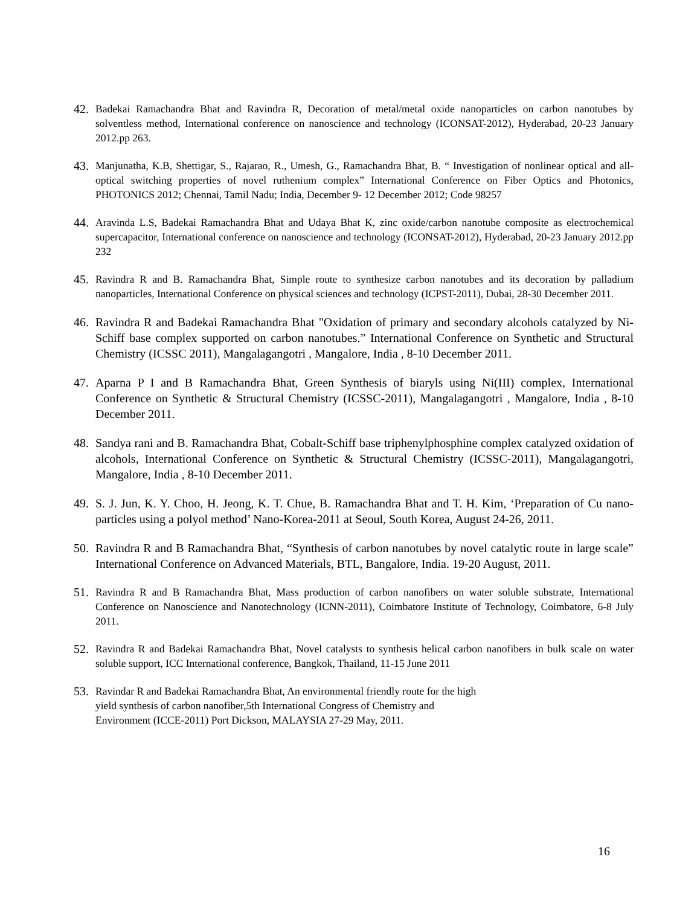42. Badekai Ramachandra Bhat and Ravindra R, Decoration of metal/metal oxide nanoparticles on carbon nanotubes by solventless method, International conference on nanoscience and technology (ICONSAT-2012), Hyderabad, 20-23 January 2012.pp 263.
43. Manjunatha, K.B, Shettigar, S., Rajarao, R., Umesh, G., Ramachandra Bhat, B. “ Investigation of nonlinear optical and all-optical switching properties of novel ruthenium complex” International Conference on Fiber Optics and Photonics, PHOTONICS 2012; Chennai, Tamil Nadu; India, December 9- 12 December 2012; Code 98257
44. Aravinda L.S, Badekai Ramachandra Bhat and Udaya Bhat K, zinc oxide/carbon nanotube composite as electrochemical supercapacitor, International conference on nanoscience and technology (ICONSAT-2012), Hyderabad, 20-23 January 2012.pp 232
45. Ravindra R and B. Ramachandra Bhat, Simple route to synthesize carbon nanotubes and its decoration by palladium nanoparticles, International Conference on physical sciences and technology (ICPST-2011), Dubai, 28-30 December 2011.
46. Ravindra R and Badekai Ramachandra Bhat "Oxidation of primary and secondary alcohols catalyzed by Ni-Schiff base complex supported on carbon nanotubes.” International Conference on Synthetic and Structural Chemistry (ICSSC 2011), Mangalagangotri , Mangalore, India , 8-10 December 2011.
47. Aparna P I and B Ramachandra Bhat, Green Synthesis of biaryls using Ni(III) complex, International Conference on Synthetic & Structural Chemistry (ICSSC-2011), Mangalagangotri , Mangalore, India , 8-10 December 2011.
48. Sandya rani and B. Ramachandra Bhat, Cobalt-Schiff base triphenylphosphine complex catalyzed oxidation of alcohols, International Conference on Synthetic & Structural Chemistry (ICSSC-2011), Mangalagangotri, Mangalore, India , 8-10 December 2011.
49. S. J. Jun, K. Y. Choo, H. Jeong, K. T. Chue, B. Ramachandra Bhat and T. H. Kim, ‘Preparation of Cu nano-particles using a polyol method’ Nano-Korea-2011 at Seoul, South Korea, August 24-26, 2011.
50. Ravindra R and B Ramachandra Bhat, “Synthesis of carbon nanotubes by novel catalytic route in large scale” International Conference on Advanced Materials, BTL, Bangalore, India. 19-20 August, 2011.
51. Ravindra R and B Ramachandra Bhat, Mass production of carbon nanofibers on water soluble substrate, International Conference on Nanoscience and Nanotechnology (ICNN-2011), Coimbatore Institute of Technology, Coimbatore, 6-8 July 2011.
52. Ravindra R and Badekai Ramachandra Bhat, Novel catalysts to synthesis helical carbon nanofibers in bulk scale on water soluble support, ICC International conference, Bangkok, Thailand, 11-15 June 2011
53. Ravindar R and Badekai Ramachandra Bhat, An environmental friendly route for the high
yield synthesis of carbon nanofiber,5th International Congress of Chemistry and
Environment (ICCE-2011) Port Dickson, MALAYSIA 27-29 May, 2011.
16